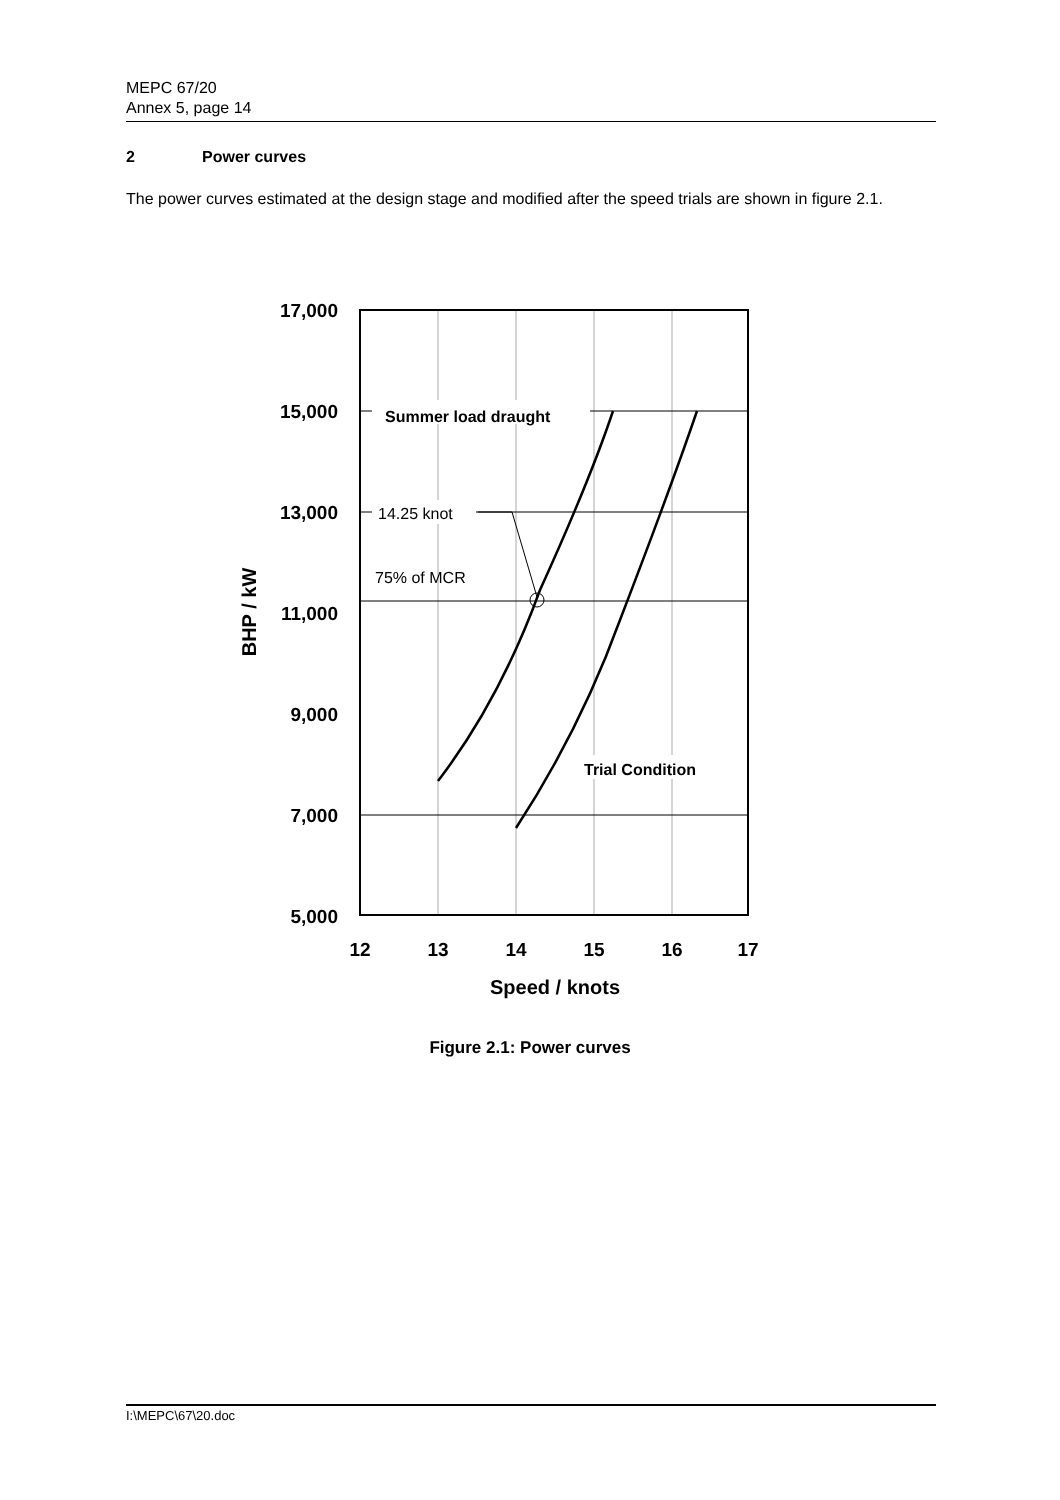MEPC 67/20
Annex 5, page 14
2 Power curves
The power curves estimated at the design stage and modified after the speed trials are shown in figure 2.1.
Summer load draught
14.25 knot
75% of MCR
Trial Condition
17,000
15,000
13,000
11,000
9,000
7,000
5,000
12
13
14
15
16
17
Speed / knots
BHP / kW
Figure 2.1: Power curves
I:\MEPC\67\20.doc